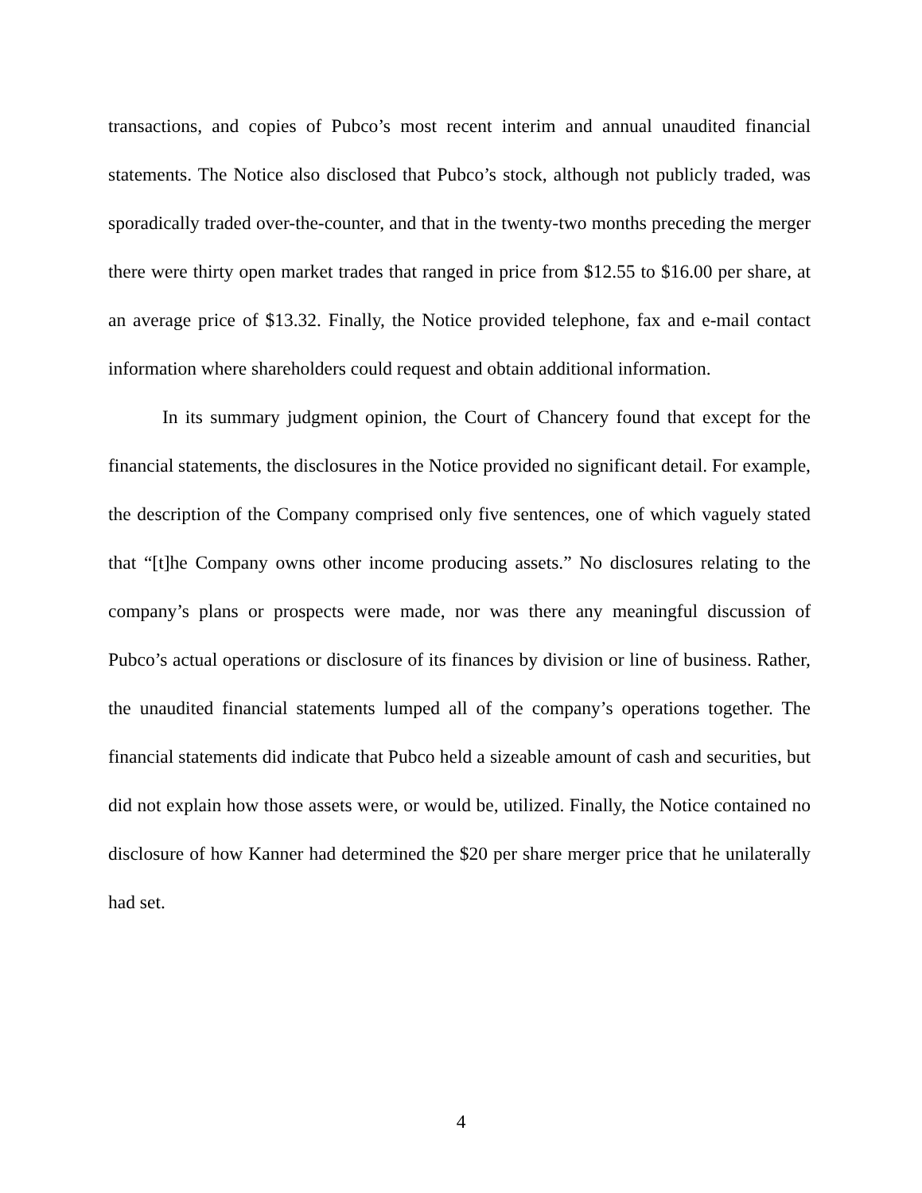transactions, and copies of Pubco’s most recent interim and annual unaudited financial statements. The Notice also disclosed that Pubco’s stock, although not publicly traded, was sporadically traded over-the-counter, and that in the twenty-two months preceding the merger there were thirty open market trades that ranged in price from $12.55 to $16.00 per share, at an average price of $13.32. Finally, the Notice provided telephone, fax and e-mail contact information where shareholders could request and obtain additional information.
In its summary judgment opinion, the Court of Chancery found that except for the financial statements, the disclosures in the Notice provided no significant detail. For example, the description of the Company comprised only five sentences, one of which vaguely stated that “[t]he Company owns other income producing assets.” No disclosures relating to the company’s plans or prospects were made, nor was there any meaningful discussion of Pubco’s actual operations or disclosure of its finances by division or line of business. Rather, the unaudited financial statements lumped all of the company’s operations together. The financial statements did indicate that Pubco held a sizeable amount of cash and securities, but did not explain how those assets were, or would be, utilized. Finally, the Notice contained no disclosure of how Kanner had determined the $20 per share merger price that he unilaterally had set.
4